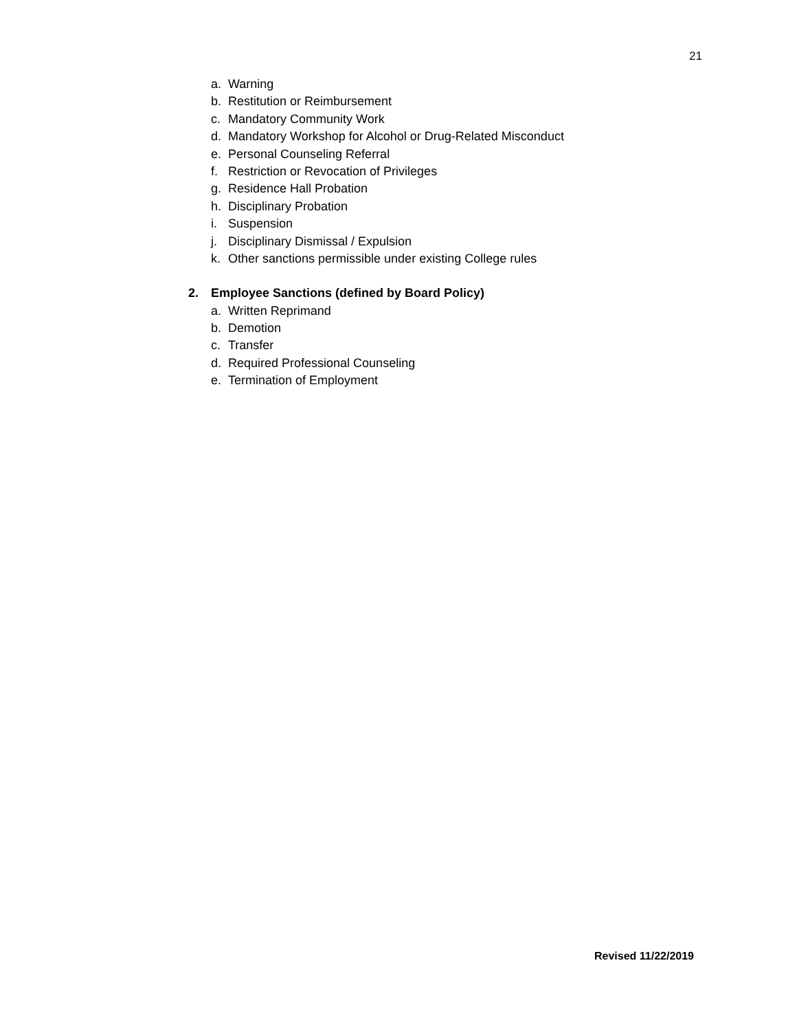21
a. Warning
b. Restitution or Reimbursement
c. Mandatory Community Work
d. Mandatory Workshop for Alcohol or Drug-Related Misconduct
e. Personal Counseling Referral
f. Restriction or Revocation of Privileges
g. Residence Hall Probation
h. Disciplinary Probation
i. Suspension
j. Disciplinary Dismissal / Expulsion
k. Other sanctions permissible under existing College rules
2. Employee Sanctions (defined by Board Policy)
a. Written Reprimand
b. Demotion
c. Transfer
d. Required Professional Counseling
e. Termination of Employment
Revised 11/22/2019